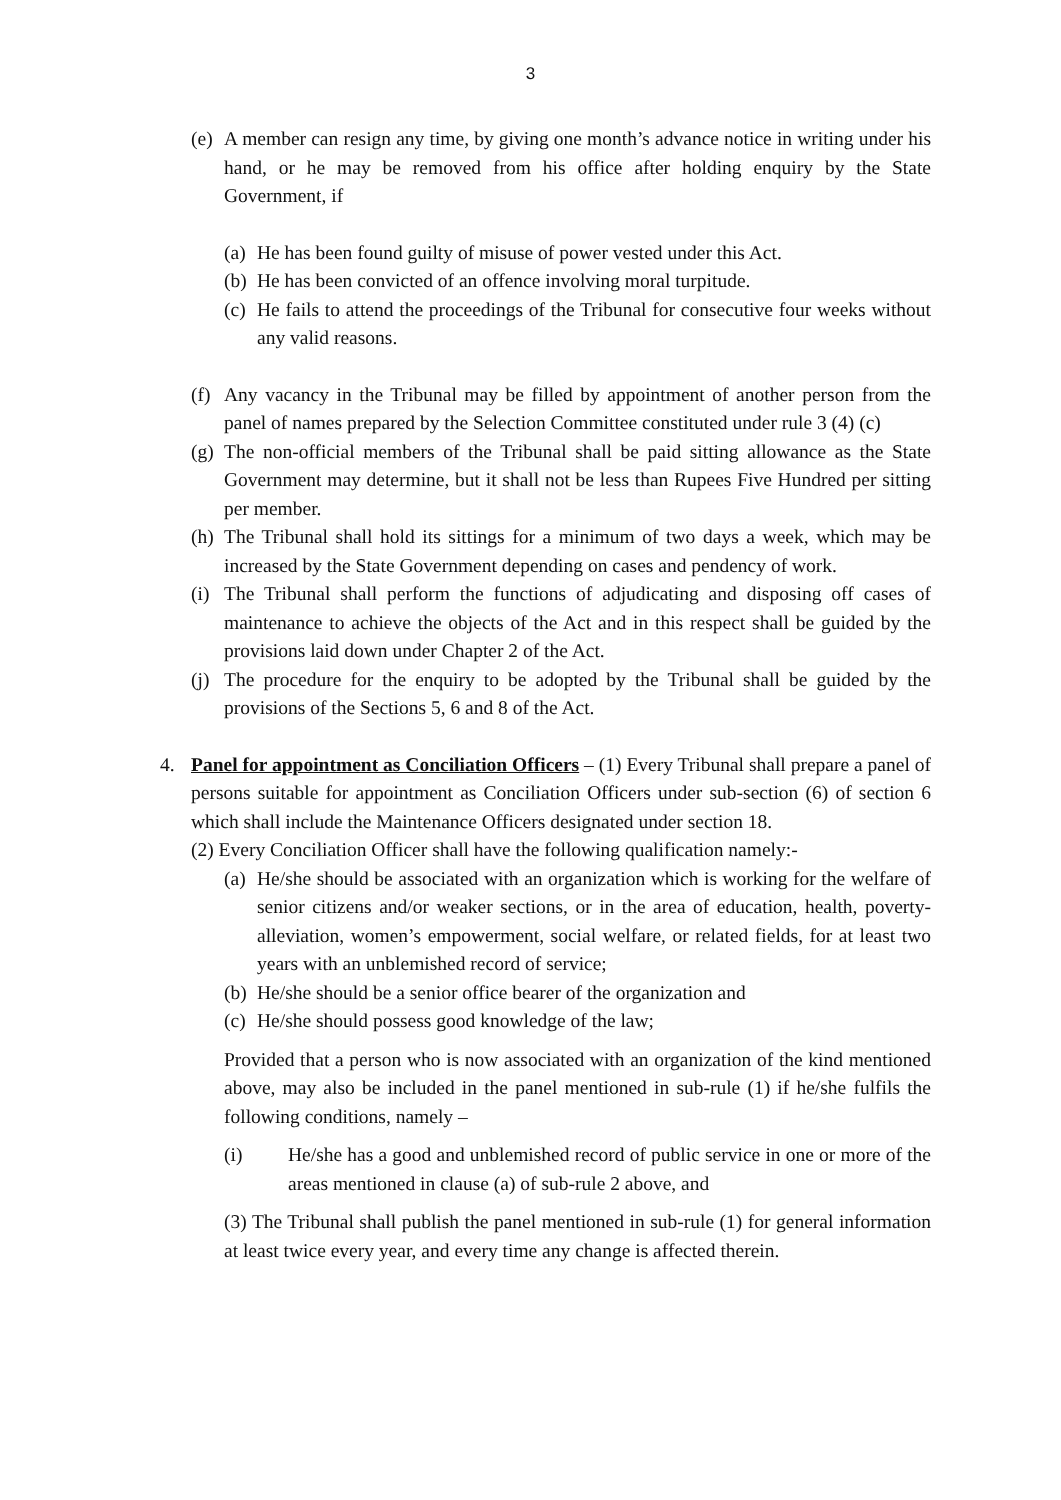3
(e) A member can resign any time, by giving one month’s advance notice in writing under his hand, or he may be removed from his office after holding enquiry by the State Government, if
(a) He has been found guilty of misuse of power vested under this Act.
(b) He has been convicted of an offence involving moral turpitude.
(c) He fails to attend the proceedings of the Tribunal for consecutive four weeks without any valid reasons.
(f) Any vacancy in the Tribunal may be filled by appointment of another person from the panel of names prepared by the Selection Committee constituted under rule 3 (4) (c)
(g) The non-official members of the Tribunal shall be paid sitting allowance as the State Government may determine, but it shall not be less than Rupees Five Hundred per sitting per member.
(h) The Tribunal shall hold its sittings for a minimum of two days a week, which may be increased by the State Government depending on cases and pendency of work.
(i) The Tribunal shall perform the functions of adjudicating and disposing off cases of maintenance to achieve the objects of the Act and in this respect shall be guided by the provisions laid down under Chapter 2 of the Act.
(j) The procedure for the enquiry to be adopted by the Tribunal shall be guided by the provisions of the Sections 5, 6 and 8 of the Act.
4. Panel for appointment as Conciliation Officers – (1) Every Tribunal shall prepare a panel of persons suitable for appointment as Conciliation Officers under sub-section (6) of section 6 which shall include the Maintenance Officers designated under section 18.
(2) Every Conciliation Officer shall have the following qualification namely:-
(a) He/she should be associated with an organization which is working for the welfare of senior citizens and/or weaker sections, or in the area of education, health, poverty-alleviation, women’s empowerment, social welfare, or related fields, for at least two years with an unblemished record of service;
(b) He/she should be a senior office bearer of the organization and
(c) He/she should possess good knowledge of the law;
Provided that a person who is now associated with an organization of the kind mentioned above, may also be included in the panel mentioned in sub-rule (1) if he/she fulfils the following conditions, namely –
(i) He/she has a good and unblemished record of public service in one or more of the areas mentioned in clause (a) of sub-rule 2 above, and
(3) The Tribunal shall publish the panel mentioned in sub-rule (1) for general information at least twice every year, and every time any change is affected therein.